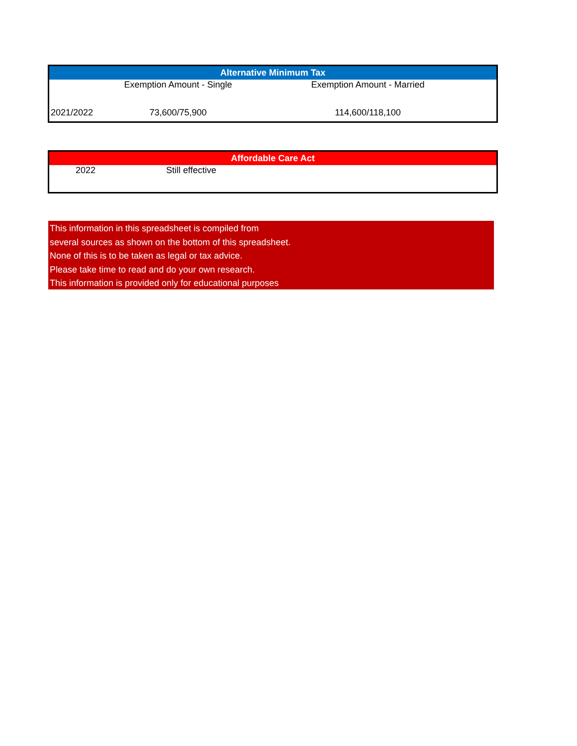| Alternative Minimum Tax | | |
| --- | --- | --- |
| | Exemption Amount - Single | Exemption Amount - Married |
| 2021/2022 | 73,600/75,900 | 114,600/118,100 |
| Affordable Care Act | | |
| --- | --- | --- |
| 2022 | | Still effective |
This information in this spreadsheet is compiled from
several sources as shown on the bottom of this spreadsheet.
None of this is to be taken as legal or tax advice.
Please take time to read and do your own research.
This information is provided only for educational purposes